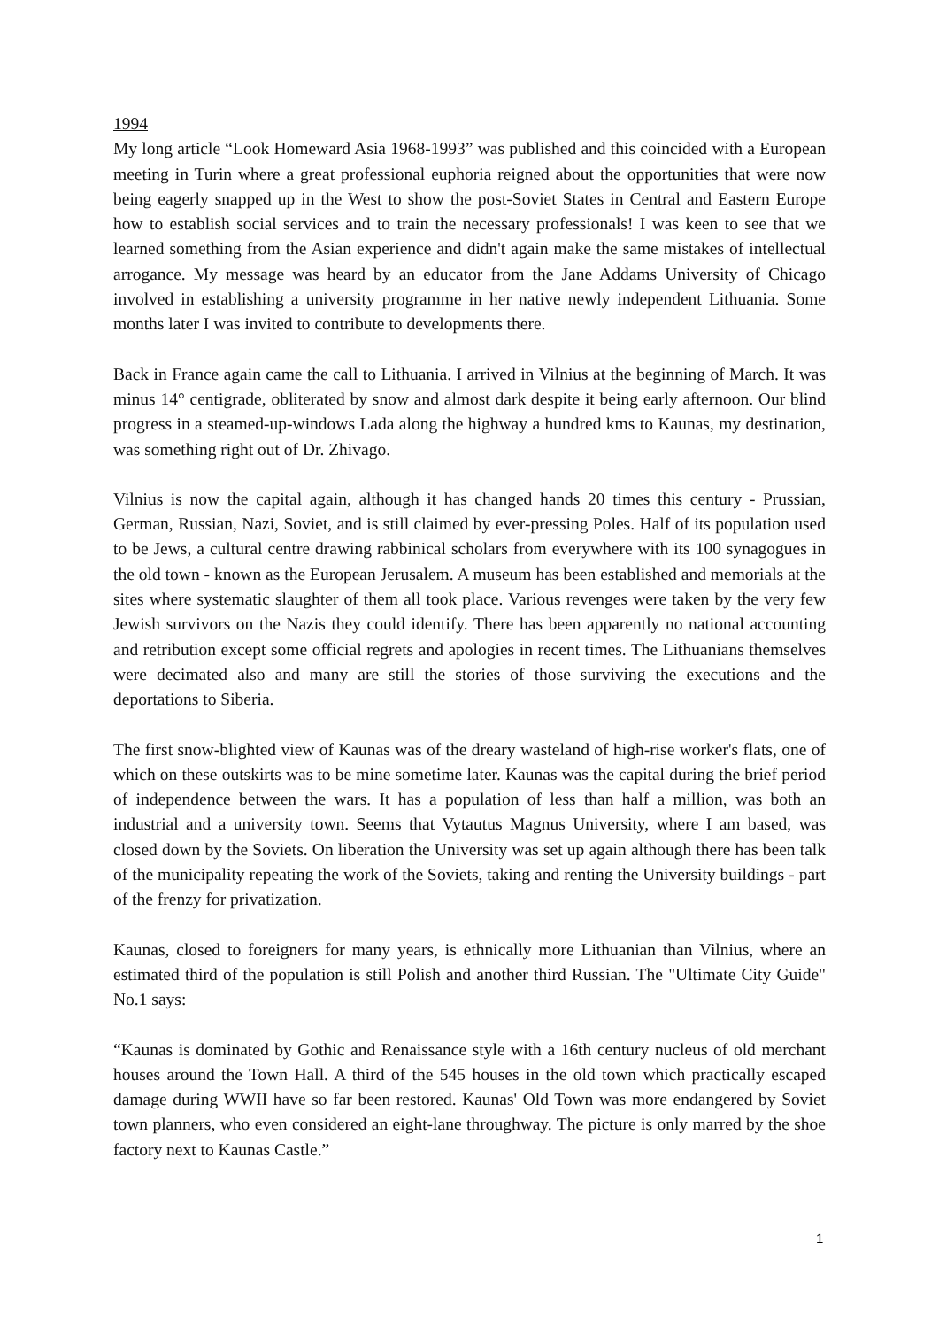1994
My long article “Look Homeward Asia 1968-1993” was published and this coincided with a European meeting in Turin where a great professional euphoria reigned about the opportunities that were now being eagerly snapped up in the West to show the post-Soviet States in Central and Eastern Europe how to establish social services and to train the necessary professionals! I was keen to see that we learned something from the Asian experience and didn't again make the same mistakes of intellectual arrogance. My message was heard by an educator from the Jane Addams University of Chicago involved in establishing a university programme in her native newly independent Lithuania. Some months later I was invited to contribute to developments there.
Back in France again came the call to Lithuania. I arrived in Vilnius at the beginning of March. It was minus 14° centigrade, obliterated by snow and almost dark despite it being early afternoon. Our blind progress in a steamed-up-windows Lada along the highway a hundred kms to Kaunas, my destination, was something right out of Dr. Zhivago.
Vilnius is now the capital again, although it has changed hands 20 times this century - Prussian, German, Russian, Nazi, Soviet, and is still claimed by ever-pressing Poles. Half of its population used to be Jews, a cultural centre drawing rabbinical scholars from everywhere with its 100 synagogues in the old town - known as the European Jerusalem. A museum has been established and memorials at the sites where systematic slaughter of them all took place. Various revenges were taken by the very few Jewish survivors on the Nazis they could identify. There has been apparently no national accounting and retribution except some official regrets and apologies in recent times. The Lithuanians themselves were decimated also and many are still the stories of those surviving the executions and the deportations to Siberia.
The first snow-blighted view of Kaunas was of the dreary wasteland of high-rise worker's flats, one of which on these outskirts was to be mine sometime later. Kaunas was the capital during the brief period of independence between the wars. It has a population of less than half a million, was both an industrial and a university town. Seems that Vytautus Magnus University, where I am based, was closed down by the Soviets. On liberation the University was set up again although there has been talk of the municipality repeating the work of the Soviets, taking and renting the University buildings - part of the frenzy for privatization.
Kaunas, closed to foreigners for many years, is ethnically more Lithuanian than Vilnius, where an estimated third of the population is still Polish and another third Russian. The "Ultimate City Guide" No.1 says:
“Kaunas is dominated by Gothic and Renaissance style with a 16th century nucleus of old merchant houses around the Town Hall. A third of the 545 houses in the old town which practically escaped damage during WWII have so far been restored. Kaunas' Old Town was more endangered by Soviet town planners, who even considered an eight-lane throughway. The picture is only marred by the shoe factory next to Kaunas Castle.”
1